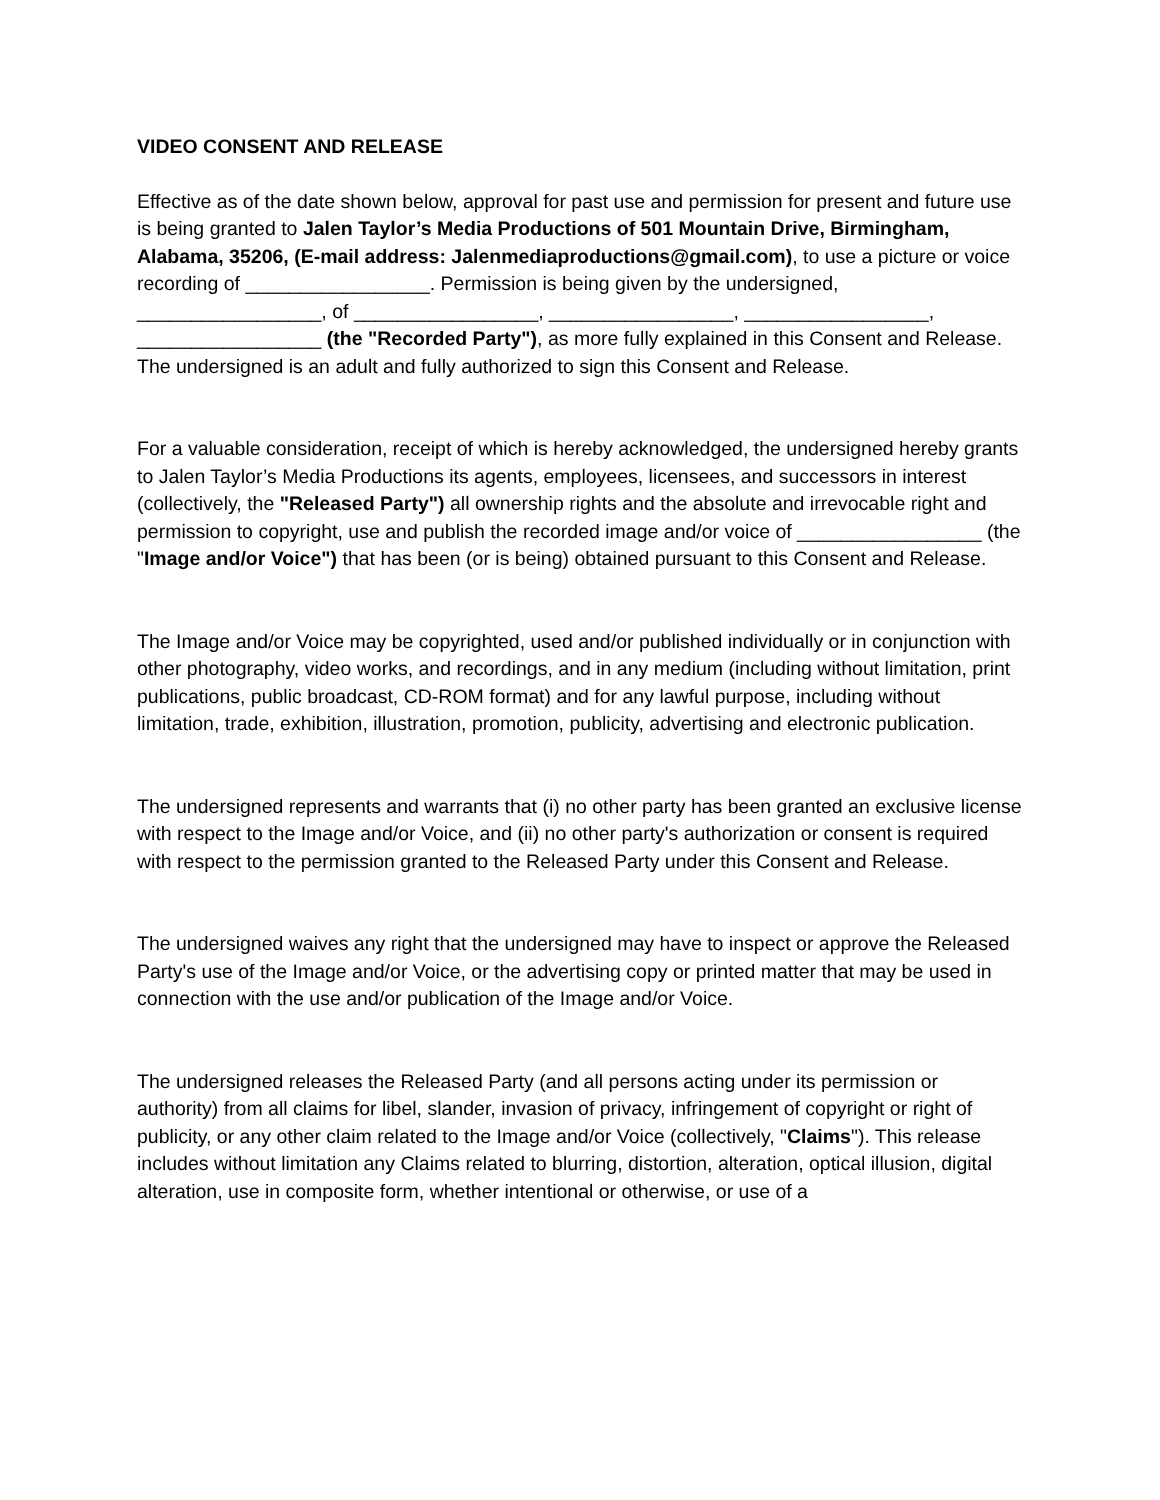VIDEO CONSENT AND RELEASE
Effective as of the date shown below, approval for past use and permission for present and future use is being granted to Jalen Taylor’s Media Productions of 501 Mountain Drive, Birmingham, Alabama, 35206, (E-mail address: Jalenmediaproductions@gmail.com), to use a picture or voice recording of _________________. Permission is being given by the undersigned, _________________, of _________________, _________________, _________________, _________________ (the "Recorded Party"), as more fully explained in this Consent and Release. The undersigned is an adult and fully authorized to sign this Consent and Release.
For a valuable consideration, receipt of which is hereby acknowledged, the undersigned hereby grants to Jalen Taylor’s Media Productions its agents, employees, licensees, and successors in interest (collectively, the "Released Party") all ownership rights and the absolute and irrevocable right and permission to copyright, use and publish the recorded image and/or voice of _________________ (the "Image and/or Voice") that has been (or is being) obtained pursuant to this Consent and Release.
The Image and/or Voice may be copyrighted, used and/or published individually or in conjunction with other photography, video works, and recordings, and in any medium (including without limitation, print publications, public broadcast, CD-ROM format) and for any lawful purpose, including without limitation, trade, exhibition, illustration, promotion, publicity, advertising and electronic publication.
The undersigned represents and warrants that (i) no other party has been granted an exclusive license with respect to the Image and/or Voice, and (ii) no other party's authorization or consent is required with respect to the permission granted to the Released Party under this Consent and Release.
The undersigned waives any right that the undersigned may have to inspect or approve the Released Party's use of the Image and/or Voice, or the advertising copy or printed matter that may be used in connection with the use and/or publication of the Image and/or Voice.
The undersigned releases the Released Party (and all persons acting under its permission or authority) from all claims for libel, slander, invasion of privacy, infringement of copyright or right of publicity, or any other claim related to the Image and/or Voice (collectively, "Claims"). This release includes without limitation any Claims related to blurring, distortion, alteration, optical illusion, digital alteration, use in composite form, whether intentional or otherwise, or use of a